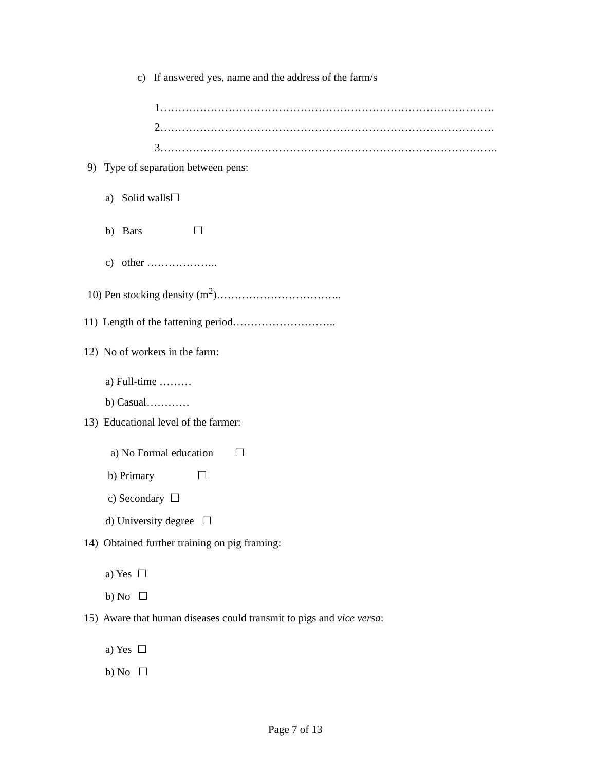c) If answered yes, name and the address of the farm/s
1…………………………………………………………………………………
2…………………………………………………………………………………
3………………………………………………………………………………….
9) Type of separation between pens:
a) Solid walls☐
b) Bars ☐
c) other ………………..
10) Pen stocking density (m<sup>2</sup>)……………………………..
11) Length of the fattening period………………………..
12) No of workers in the farm:
a) Full-time ………
b) Casual…………
13) Educational level of the farmer:
a) No Formal education ☐
b) Primary ☐
c) Secondary ☐
d) University degree ☐
14) Obtained further training on pig framing:
a) Yes ☐
b) No ☐
15) Aware that human diseases could transmit to pigs and vice versa:
a) Yes ☐
b) No ☐
Page 7 of 13